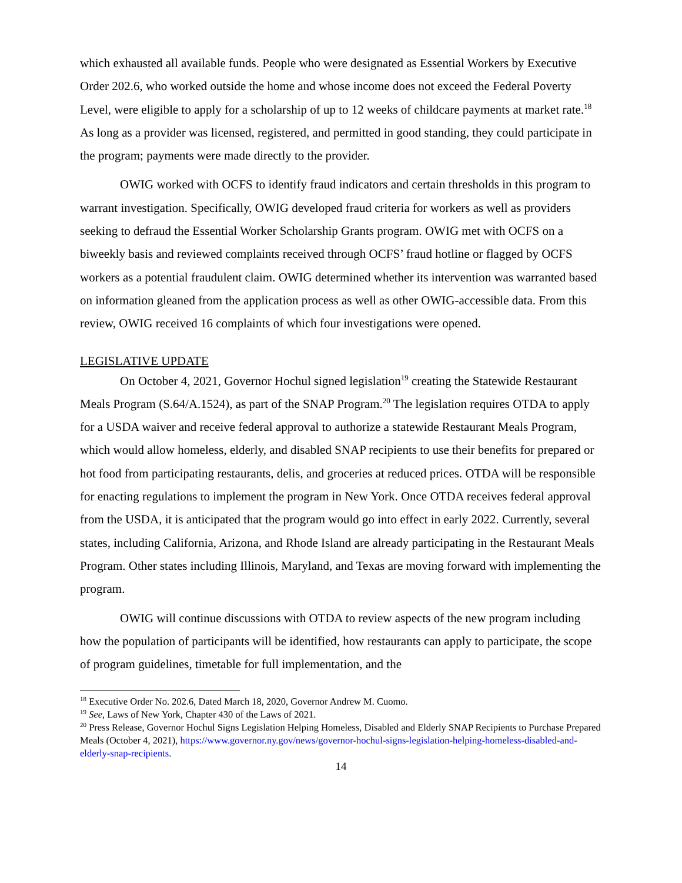which exhausted all available funds. People who were designated as Essential Workers by Executive Order 202.6, who worked outside the home and whose income does not exceed the Federal Poverty Level, were eligible to apply for a scholarship of up to 12 weeks of childcare payments at market rate.<sup>18</sup> As long as a provider was licensed, registered, and permitted in good standing, they could participate in the program; payments were made directly to the provider.
OWIG worked with OCFS to identify fraud indicators and certain thresholds in this program to warrant investigation. Specifically, OWIG developed fraud criteria for workers as well as providers seeking to defraud the Essential Worker Scholarship Grants program. OWIG met with OCFS on a biweekly basis and reviewed complaints received through OCFS’ fraud hotline or flagged by OCFS workers as a potential fraudulent claim. OWIG determined whether its intervention was warranted based on information gleaned from the application process as well as other OWIG-accessible data. From this review, OWIG received 16 complaints of which four investigations were opened.
LEGISLATIVE UPDATE
On October 4, 2021, Governor Hochul signed legislation<sup>19</sup> creating the Statewide Restaurant Meals Program (S.64/A.1524), as part of the SNAP Program.<sup>20</sup> The legislation requires OTDA to apply for a USDA waiver and receive federal approval to authorize a statewide Restaurant Meals Program, which would allow homeless, elderly, and disabled SNAP recipients to use their benefits for prepared or hot food from participating restaurants, delis, and groceries at reduced prices. OTDA will be responsible for enacting regulations to implement the program in New York. Once OTDA receives federal approval from the USDA, it is anticipated that the program would go into effect in early 2022. Currently, several states, including California, Arizona, and Rhode Island are already participating in the Restaurant Meals Program. Other states including Illinois, Maryland, and Texas are moving forward with implementing the program.
OWIG will continue discussions with OTDA to review aspects of the new program including how the population of participants will be identified, how restaurants can apply to participate, the scope of program guidelines, timetable for full implementation, and the
<sup>18</sup> Executive Order No. 202.6, Dated March 18, 2020, Governor Andrew M. Cuomo.
<sup>19</sup> See, Laws of New York, Chapter 430 of the Laws of 2021.
<sup>20</sup> Press Release, Governor Hochul Signs Legislation Helping Homeless, Disabled and Elderly SNAP Recipients to Purchase Prepared Meals (October 4, 2021), https://www.governor.ny.gov/news/governor-hochul-signs-legislation-helping-homeless-disabled-and-elderly-snap-recipients.
14